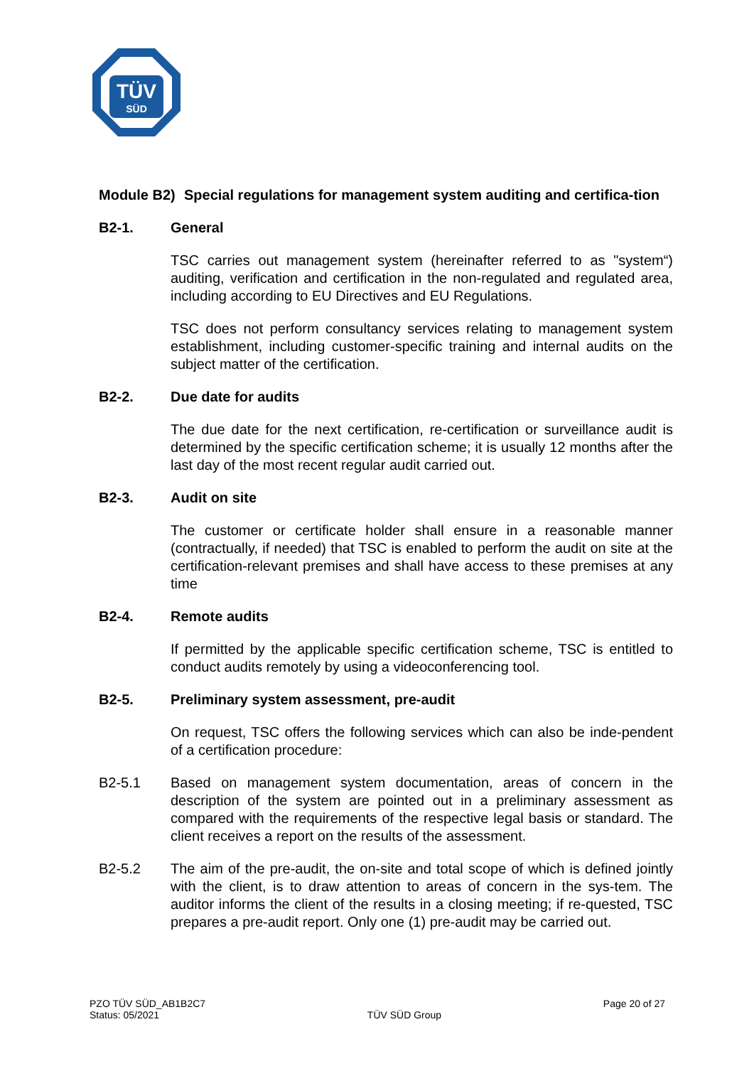TÜV
SÜD
Module B2) Special regulations for management system auditing and certifica-tion
B2-1. General
TSC carries out management system (hereinafter referred to as "system“) auditing, verification and certification in the non-regulated and regulated area, including according to EU Directives and EU Regulations.
TSC does not perform consultancy services relating to management system establishment, including customer-specific training and internal audits on the subject matter of the certification.
B2-2. Due date for audits
The due date for the next certification, re-certification or surveillance audit is determined by the specific certification scheme; it is usually 12 months after the last day of the most recent regular audit carried out.
B2-3. Audit on site
The customer or certificate holder shall ensure in a reasonable manner (contractually, if needed) that TSC is enabled to perform the audit on site at the certification-relevant premises and shall have access to these premises at any time
B2-4. Remote audits
If permitted by the applicable specific certification scheme, TSC is entitled to conduct audits remotely by using a videoconferencing tool.
B2-5. Preliminary system assessment, pre-audit
On request, TSC offers the following services which can also be inde-pendent of a certification procedure:
B2-5.1 Based on management system documentation, areas of concern in the description of the system are pointed out in a preliminary assessment as compared with the requirements of the respective legal basis or standard. The client receives a report on the results of the assessment.
B2-5.2 The aim of the pre-audit, the on-site and total scope of which is defined jointly with the client, is to draw attention to areas of concern in the sys-tem. The auditor informs the client of the results in a closing meeting; if re-quested, TSC prepares a pre-audit report. Only one (1) pre-audit may be carried out.
PZO TÜV SÜD_AB1B2C7
Status: 05/2021
TÜV SÜD Group
Page 20 of 27